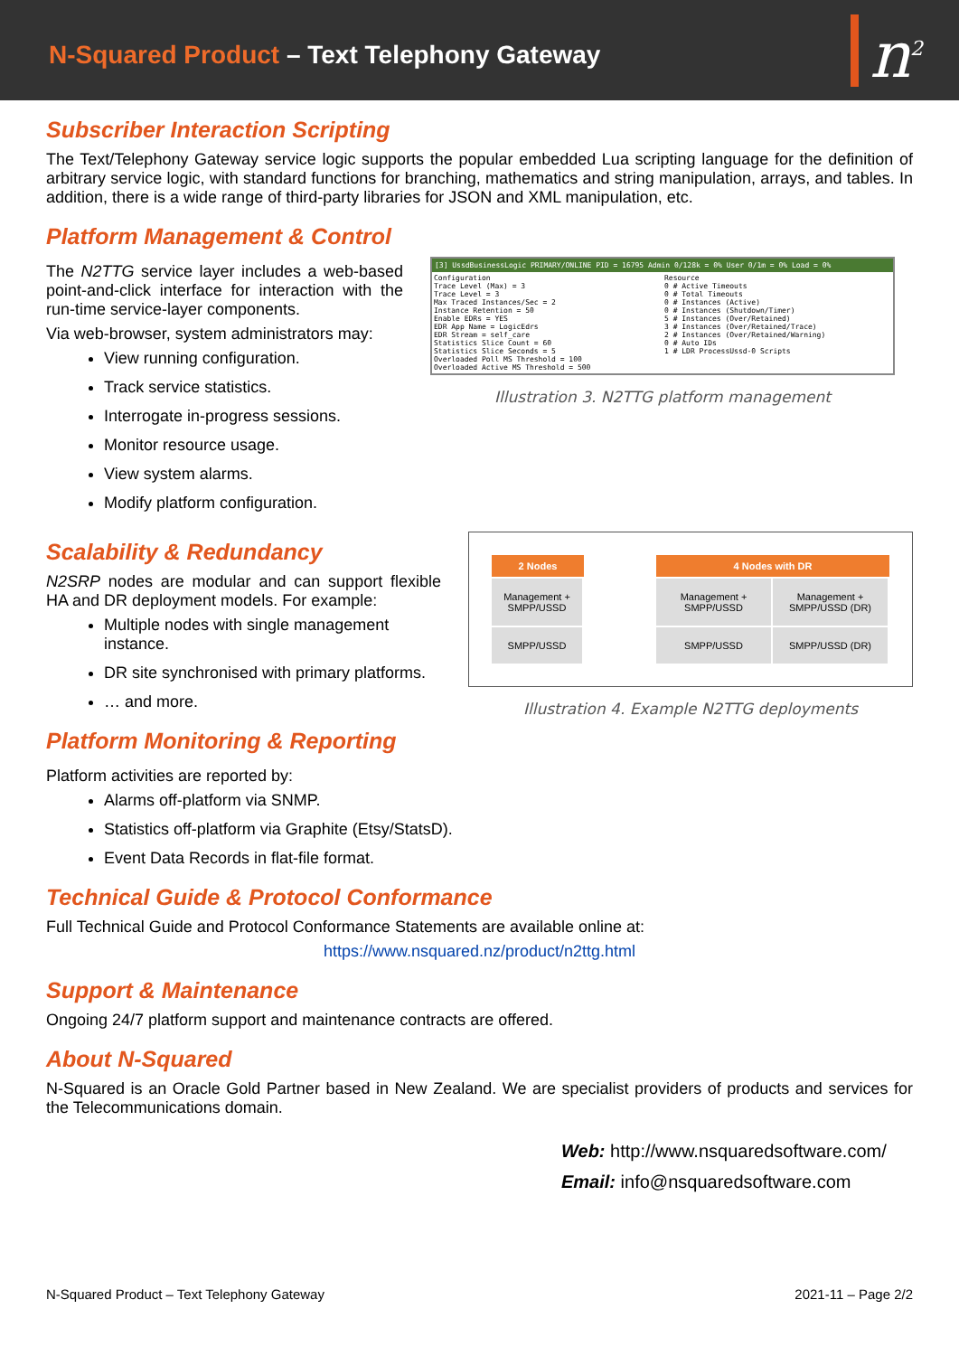N-Squared Product – Text Telephony Gateway
n<sup>2</sup>
Subscriber Interaction Scripting
The Text/Telephony Gateway service logic supports the popular embedded Lua scripting language for the definition of arbitrary service logic, with standard functions for branching, mathematics and string manipulation, arrays, and tables. In addition, there is a wide range of third-party libraries for JSON and XML manipulation, etc.
Platform Management & Control
The N2TTG service layer includes a web-based point-and-click interface for interaction with the run-time service-layer components.
Via web-browser, system administrators may:
View running configuration.
Track service statistics.
Interrogate in-progress sessions.
Monitor resource usage.
View system alarms.
Modify platform configuration.
[3] UssdBusinessLogic PRIMARY/ONLINE PID = 16795 Admin 0/128k = 0% User 0/1m = 0% Load = 0%
Configuration
Trace Level (Max) = 3
Trace Level = 3
Max Traced Instances/Sec = 2
Instance Retention = 50
Enable EDRs = YES
EDR App Name = LogicEdrs
EDR Stream = self_care
Statistics Slice Count = 60
Statistics Slice Seconds = 5
Overloaded Poll MS Threshold = 100
Overloaded Active MS Threshold = 500
Resource
0 # Active Timeouts
0 # Total Timeouts
0 # Instances (Active)
0 # Instances (Shutdown/Timer)
5 # Instances (Over/Retained)
3 # Instances (Over/Retained/Trace)
2 # Instances (Over/Retained/Warning)
0 # Auto IDs
1 # LDR ProcessUssd-0 Scripts
Illustration 3. N2TTG platform management
Scalability & Redundancy
N2SRP nodes are modular and can support flexible HA and DR deployment models. For example:
Multiple nodes with single management instance.
DR site synchronised with primary platforms.
… and more.
Platform Monitoring & Reporting
2 Nodes
Management + SMPP/USSD
SMPP/USSD
4 Nodes with DR
Management + SMPP/USSD
SMPP/USSD
Management + SMPP/USSD (DR)
SMPP/USSD (DR)
Illustration 4. Example N2TTG deployments
Platform activities are reported by:
Alarms off-platform via SNMP.
Statistics off-platform via Graphite (Etsy/StatsD).
Event Data Records in flat-file format.
Technical Guide & Protocol Conformance
Full Technical Guide and Protocol Conformance Statements are available online at:
https://www.nsquared.nz/product/n2ttg.html
Support & Maintenance
Ongoing 24/7 platform support and maintenance contracts are offered.
About N-Squared
N-Squared is an Oracle Gold Partner based in New Zealand. We are specialist providers of products and services for the Telecommunications domain.
Web: http://www.nsquaredsoftware.com/
Email: info@nsquaredsoftware.com
N-Squared Product – Text Telephony Gateway 2021-11 – Page 2/2